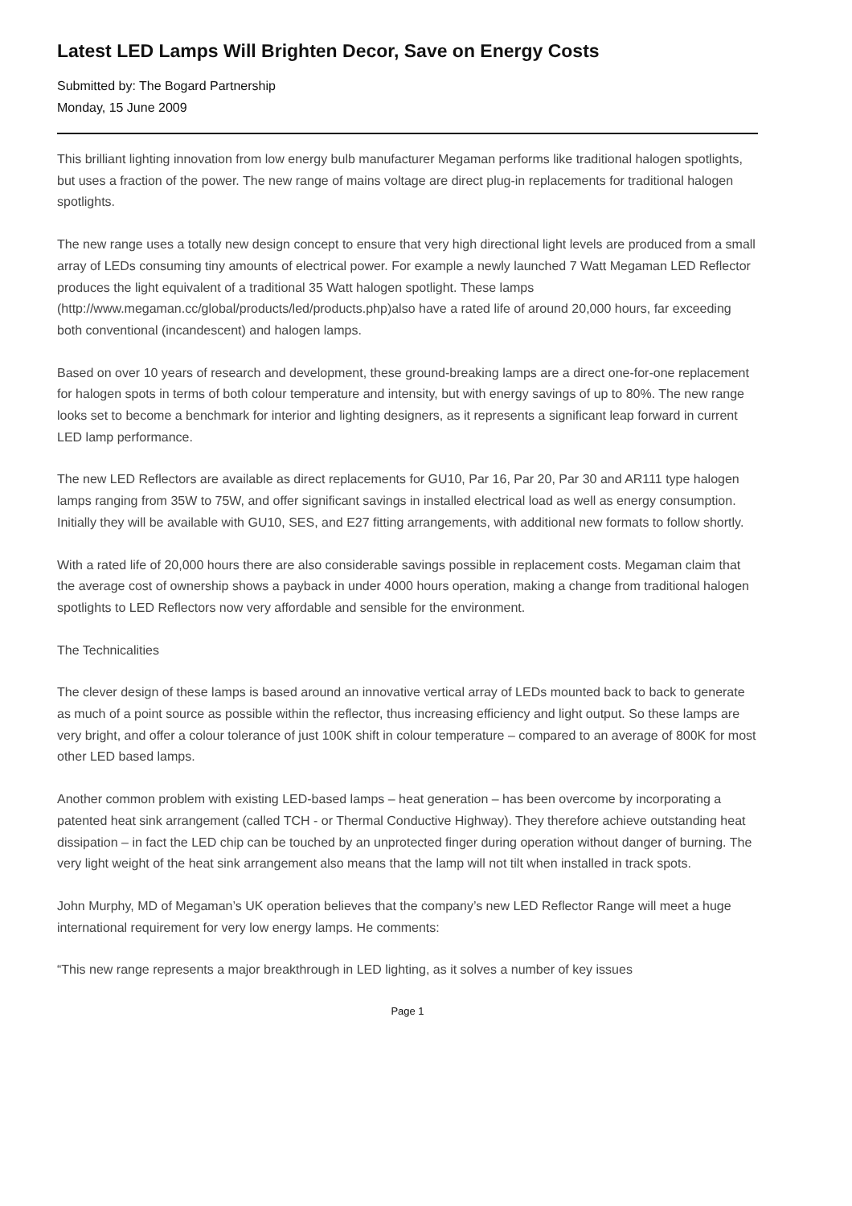Latest LED Lamps Will Brighten Decor, Save on Energy Costs
Submitted by: The Bogard Partnership
Monday, 15 June 2009
This brilliant lighting innovation from low energy bulb manufacturer Megaman performs like traditional halogen spotlights, but uses a fraction of the power. The new range of mains voltage are direct plug-in replacements for traditional halogen spotlights.
The new range uses a totally new design concept to ensure that very high directional light levels are produced from a small array of LEDs consuming tiny amounts of electrical power. For example a newly launched 7 Watt Megaman LED Reflector produces the light equivalent of a traditional 35 Watt halogen spotlight. These lamps (http://www.megaman.cc/global/products/led/products.php)also have a rated life of around 20,000 hours, far exceeding both conventional (incandescent) and halogen lamps.
Based on over 10 years of research and development, these ground-breaking lamps are a direct one-for-one replacement for halogen spots in terms of both colour temperature and intensity, but with energy savings of up to 80%. The new range looks set to become a benchmark for interior and lighting designers, as it represents a significant leap forward in current LED lamp performance.
The new LED Reflectors are available as direct replacements for GU10, Par 16, Par 20, Par 30 and AR111 type halogen lamps ranging from 35W to 75W, and offer significant savings in installed electrical load as well as energy consumption. Initially they will be available with GU10, SES, and E27 fitting arrangements, with additional new formats to follow shortly.
With a rated life of 20,000 hours there are also considerable savings possible in replacement costs. Megaman claim that the average cost of ownership shows a payback in under 4000 hours operation, making a change from traditional halogen spotlights to LED Reflectors now very affordable and sensible for the environment.
The Technicalities
The clever design of these lamps is based around an innovative vertical array of LEDs mounted back to back to generate as much of a point source as possible within the reflector, thus increasing efficiency and light output. So these lamps are very bright, and offer a colour tolerance of just 100K shift in colour temperature – compared to an average of 800K for most other LED based lamps.
Another common problem with existing LED-based lamps – heat generation – has been overcome by incorporating a patented heat sink arrangement (called TCH - or Thermal Conductive Highway). They therefore achieve outstanding heat dissipation – in fact the LED chip can be touched by an unprotected finger during operation without danger of burning. The very light weight of the heat sink arrangement also means that the lamp will not tilt when installed in track spots.
John Murphy, MD of Megaman’s UK operation believes that the company’s new LED Reflector Range will meet a huge international requirement for very low energy lamps. He comments:
“This new range represents a major breakthrough in LED lighting, as it solves a number of key issues
Page 1